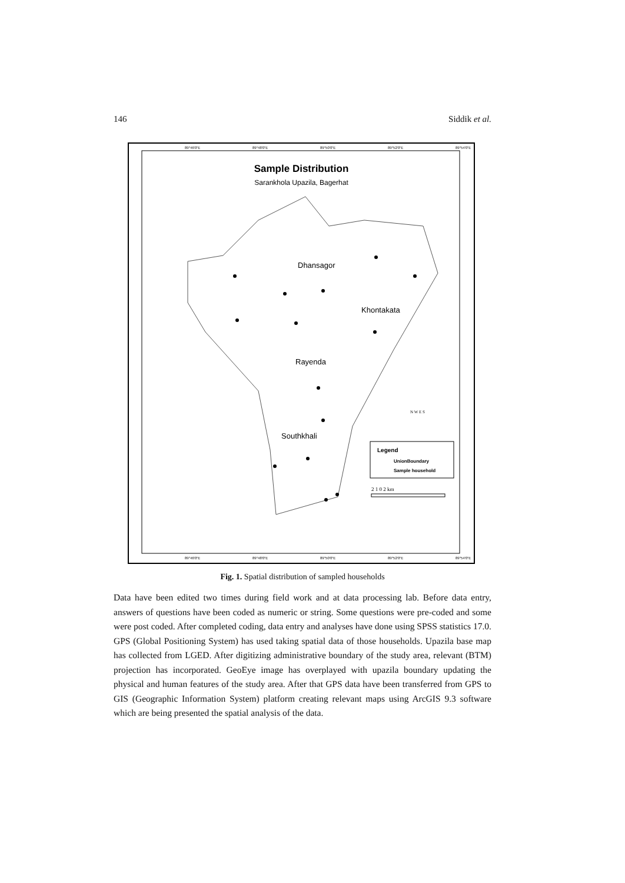146 Siddik et al.
89°46'0"E
89°48'0"E
89°50'0"E
89°52'0"E
89°54'0"E
89°46'0"E
89°48'0"E
89°50'0"E
89°52'0"E
89°54'0"E
Sample Distribution
Sarankhola Upazila, Bagerhat
Dhansagor
Khontakata
Rayenda
Southkhali
N W E S
Legend
UnionBoundary
Sample household
2 1 0 2 km
Fig. 1. Spatial distribution of sampled households
Data have been edited two times during field work and at data processing lab. Before data entry, answers of questions have been coded as numeric or string. Some questions were pre-coded and some were post coded. After completed coding, data entry and analyses have done using SPSS statistics 17.0. GPS (Global Positioning System) has used taking spatial data of those households. Upazila base map has collected from LGED. After digitizing administrative boundary of the study area, relevant (BTM) projection has incorporated. GeoEye image has overplayed with upazila boundary updating the physical and human features of the study area. After that GPS data have been transferred from GPS to GIS (Geographic Information System) platform creating relevant maps using ArcGIS 9.3 software which are being presented the spatial analysis of the data.